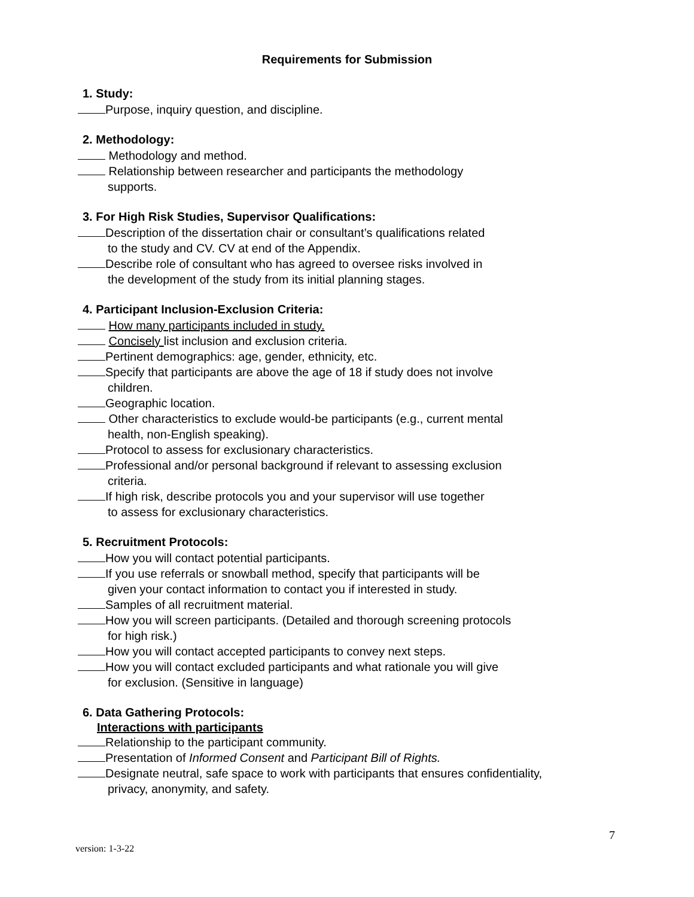Requirements for Submission
1. Study:
Purpose, inquiry question, and discipline.
2. Methodology:
Methodology and method.
Relationship between researcher and participants the methodology
supports.
3. For High Risk Studies, Supervisor Qualifications:
Description of the dissertation chair or consultant’s qualifications related
to the study and CV. CV at end of the Appendix.
Describe role of consultant who has agreed to oversee risks involved in
the development of the study from its initial planning stages.
4. Participant Inclusion-Exclusion Criteria:
How many participants included in study.
Concisely list inclusion and exclusion criteria.
Pertinent demographics: age, gender, ethnicity, etc.
Specify that participants are above the age of 18 if study does not involve
children.
Geographic location.
Other characteristics to exclude would-be participants (e.g., current mental
health, non-English speaking).
Protocol to assess for exclusionary characteristics.
Professional and/or personal background if relevant to assessing exclusion
criteria.
If high risk, describe protocols you and your supervisor will use together
to assess for exclusionary characteristics.
5. Recruitment Protocols:
How you will contact potential participants.
If you use referrals or snowball method, specify that participants will be
given your contact information to contact you if interested in study.
Samples of all recruitment material.
How you will screen participants. (Detailed and thorough screening protocols
for high risk.)
How you will contact accepted participants to convey next steps.
How you will contact excluded participants and what rationale you will give
for exclusion. (Sensitive in language)
6. Data Gathering Protocols:
Interactions with participants
Relationship to the participant community.
Presentation of Informed Consent and Participant Bill of Rights.
Designate neutral, safe space to work with participants that ensures confidentiality,
privacy, anonymity, and safety.
7
version: 1-3-22